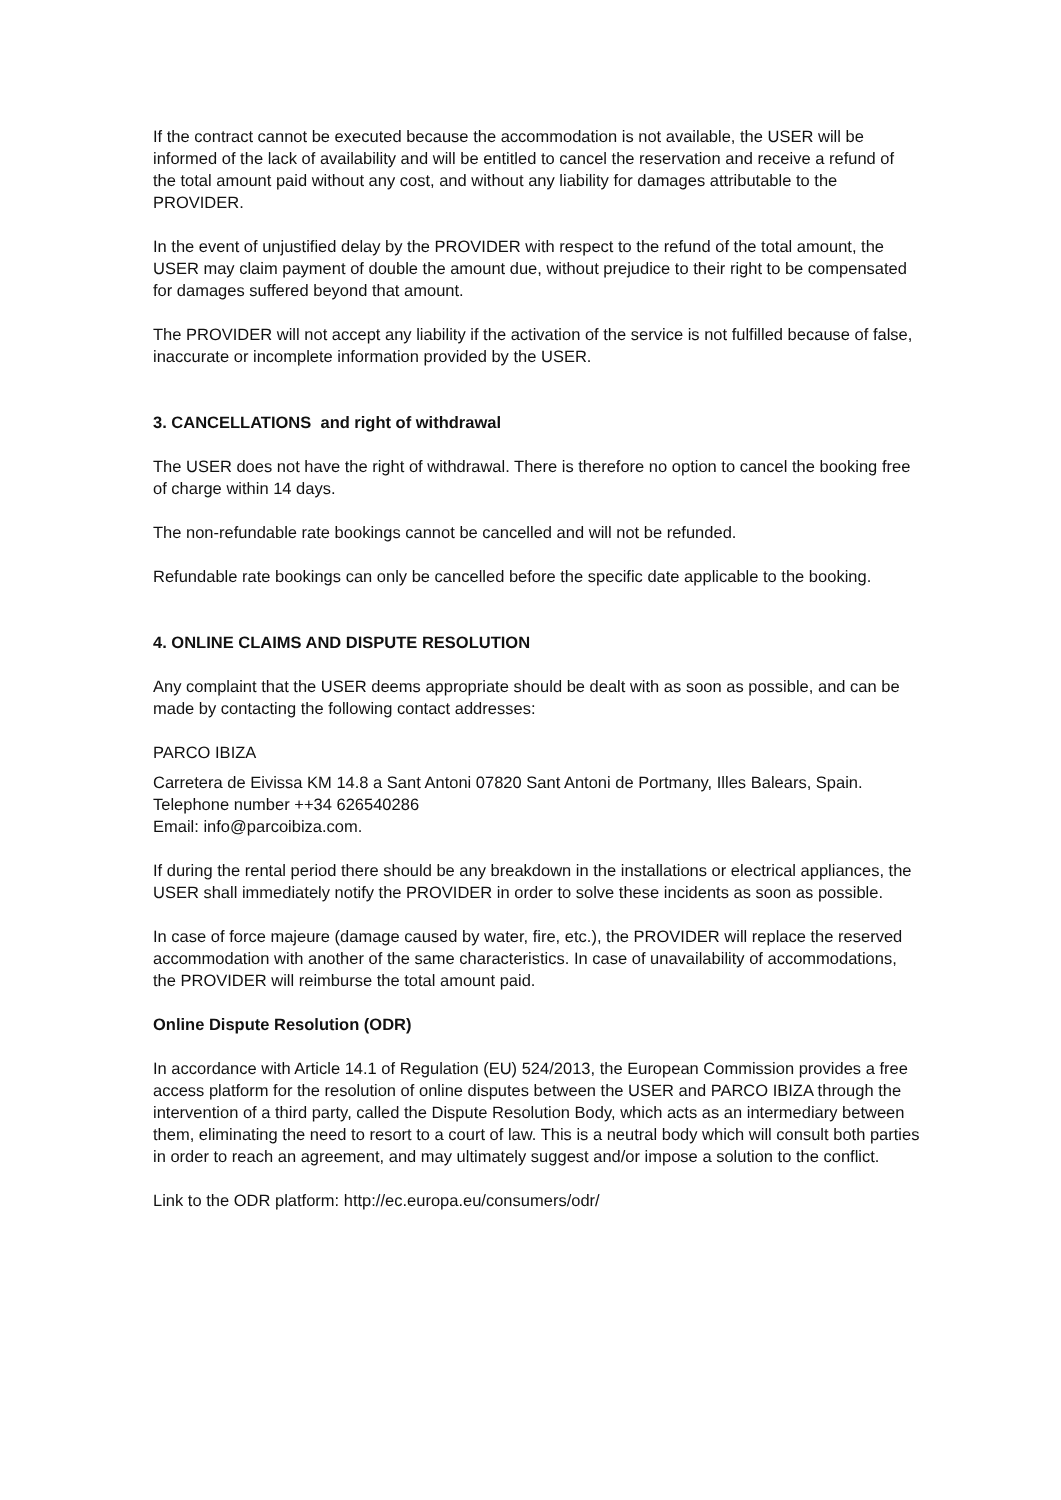If the contract cannot be executed because the accommodation is not available, the USER will be informed of the lack of availability and will be entitled to cancel the reservation and receive a refund of the total amount paid without any cost, and without any liability for damages attributable to the PROVIDER.
In the event of unjustified delay by the PROVIDER with respect to the refund of the total amount, the USER may claim payment of double the amount due, without prejudice to their right to be compensated for damages suffered beyond that amount.
The PROVIDER will not accept any liability if the activation of the service is not fulfilled because of false, inaccurate or incomplete information provided by the USER.
3. CANCELLATIONS and right of withdrawal
The USER does not have the right of withdrawal. There is therefore no option to cancel the booking free of charge within 14 days.
The non-refundable rate bookings cannot be cancelled and will not be refunded.
Refundable rate bookings can only be cancelled before the specific date applicable to the booking.
4. ONLINE CLAIMS AND DISPUTE RESOLUTION
Any complaint that the USER deems appropriate should be dealt with as soon as possible, and can be made by contacting the following contact addresses:
PARCO IBIZA
Carretera de Eivissa KM 14.8 a Sant Antoni 07820 Sant Antoni de Portmany, Illes Balears, Spain.
Telephone number ++34 626540286
Email: info@parcoibiza.com.
If during the rental period there should be any breakdown in the installations or electrical appliances, the USER shall immediately notify the PROVIDER in order to solve these incidents as soon as possible.
In case of force majeure (damage caused by water, fire, etc.), the PROVIDER will replace the reserved accommodation with another of the same characteristics. In case of unavailability of accommodations, the PROVIDER will reimburse the total amount paid.
Online Dispute Resolution (ODR)
In accordance with Article 14.1 of Regulation (EU) 524/2013, the European Commission provides a free access platform for the resolution of online disputes between the USER and PARCO IBIZA through the intervention of a third party, called the Dispute Resolution Body, which acts as an intermediary between them, eliminating the need to resort to a court of law. This is a neutral body which will consult both parties in order to reach an agreement, and may ultimately suggest and/or impose a solution to the conflict.
Link to the ODR platform: http://ec.europa.eu/consumers/odr/